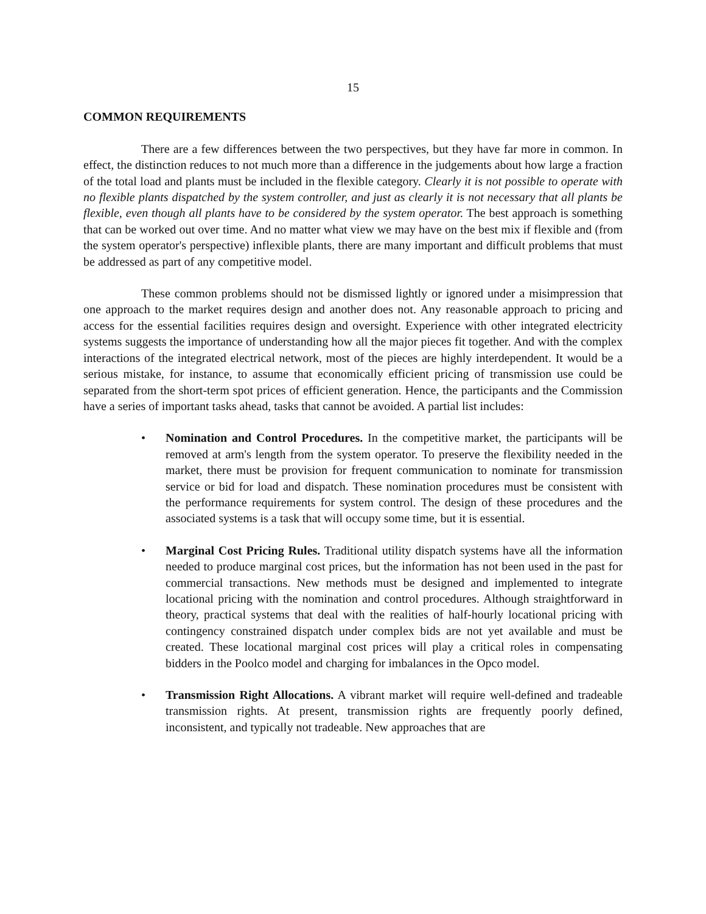15
COMMON REQUIREMENTS
There are a few differences between the two perspectives, but they have far more in common. In effect, the distinction reduces to not much more than a difference in the judgements about how large a fraction of the total load and plants must be included in the flexible category. Clearly it is not possible to operate with no flexible plants dispatched by the system controller, and just as clearly it is not necessary that all plants be flexible, even though all plants have to be considered by the system operator. The best approach is something that can be worked out over time. And no matter what view we may have on the best mix if flexible and (from the system operator's perspective) inflexible plants, there are many important and difficult problems that must be addressed as part of any competitive model.
These common problems should not be dismissed lightly or ignored under a misimpression that one approach to the market requires design and another does not. Any reasonable approach to pricing and access for the essential facilities requires design and oversight. Experience with other integrated electricity systems suggests the importance of understanding how all the major pieces fit together. And with the complex interactions of the integrated electrical network, most of the pieces are highly interdependent. It would be a serious mistake, for instance, to assume that economically efficient pricing of transmission use could be separated from the short-term spot prices of efficient generation. Hence, the participants and the Commission have a series of important tasks ahead, tasks that cannot be avoided. A partial list includes:
• Nomination and Control Procedures. In the competitive market, the participants will be removed at arm's length from the system operator. To preserve the flexibility needed in the market, there must be provision for frequent communication to nominate for transmission service or bid for load and dispatch. These nomination procedures must be consistent with the performance requirements for system control. The design of these procedures and the associated systems is a task that will occupy some time, but it is essential.
• Marginal Cost Pricing Rules. Traditional utility dispatch systems have all the information needed to produce marginal cost prices, but the information has not been used in the past for commercial transactions. New methods must be designed and implemented to integrate locational pricing with the nomination and control procedures. Although straightforward in theory, practical systems that deal with the realities of half-hourly locational pricing with contingency constrained dispatch under complex bids are not yet available and must be created. These locational marginal cost prices will play a critical roles in compensating bidders in the Poolco model and charging for imbalances in the Opco model.
• Transmission Right Allocations. A vibrant market will require well-defined and tradeable transmission rights. At present, transmission rights are frequently poorly defined, inconsistent, and typically not tradeable. New approaches that are